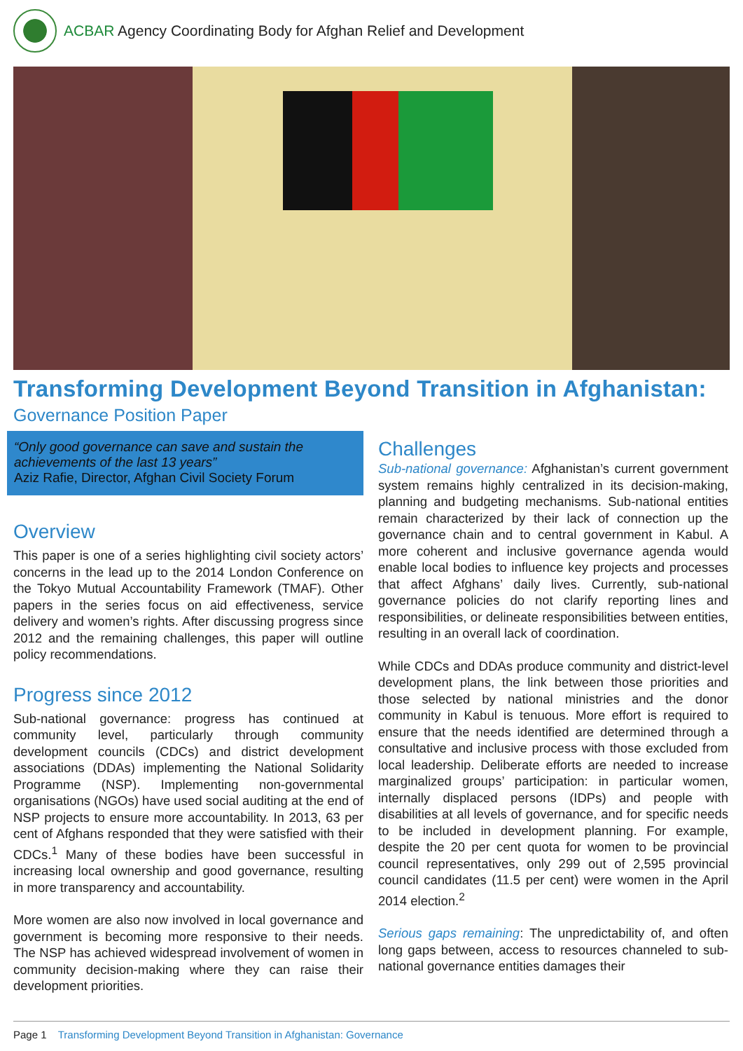ACBAR Agency Coordinating Body for Afghan Relief and Development
Transforming Development Beyond Transition in Afghanistan:
Governance Position Paper
“Only good governance can save and sustain the achievements of the last 13 years”
Aziz Rafie, Director, Afghan Civil Society Forum
Overview
This paper is one of a series highlighting civil society actors’ concerns in the lead up to the 2014 London Conference on the Tokyo Mutual Accountability Framework (TMAF). Other papers in the series focus on aid effectiveness, service delivery and women’s rights. After discussing progress since 2012 and the remaining challenges, this paper will outline policy recommendations.
Progress since 2012
Sub-national governance: progress has continued at community level, particularly through community development councils (CDCs) and district development associations (DDAs) implementing the National Solidarity Programme (NSP). Implementing non-governmental organisations (NGOs) have used social auditing at the end of NSP projects to ensure more accountability. In 2013, 63 per cent of Afghans responded that they were satisfied with their CDCs.<sup>1</sup> Many of these bodies have been successful in increasing local ownership and good governance, resulting in more transparency and accountability.
More women are also now involved in local governance and government is becoming more responsive to their needs. The NSP has achieved widespread involvement of women in community decision-making where they can raise their development priorities.
Challenges
Sub-national governance: Afghanistan’s current government system remains highly centralized in its decision-making, planning and budgeting mechanisms. Sub-national entities remain characterized by their lack of connection up the governance chain and to central government in Kabul. A more coherent and inclusive governance agenda would enable local bodies to influence key projects and processes that affect Afghans’ daily lives. Currently, sub-national governance policies do not clarify reporting lines and responsibilities, or delineate responsibilities between entities, resulting in an overall lack of coordination.
While CDCs and DDAs produce community and district-level development plans, the link between those priorities and those selected by national ministries and the donor community in Kabul is tenuous. More effort is required to ensure that the needs identified are determined through a consultative and inclusive process with those excluded from local leadership. Deliberate efforts are needed to increase marginalized groups’ participation: in particular women, internally displaced persons (IDPs) and people with disabilities at all levels of governance, and for specific needs to be included in development planning. For example, despite the 20 per cent quota for women to be provincial council representatives, only 299 out of 2,595 provincial council candidates (11.5 per cent) were women in the April 2014 election.<sup>2</sup>
Serious gaps remaining: The unpredictability of, and often long gaps between, access to resources channeled to sub-national governance entities damages their
Page 1 Transforming Development Beyond Transition in Afghanistan: Governance